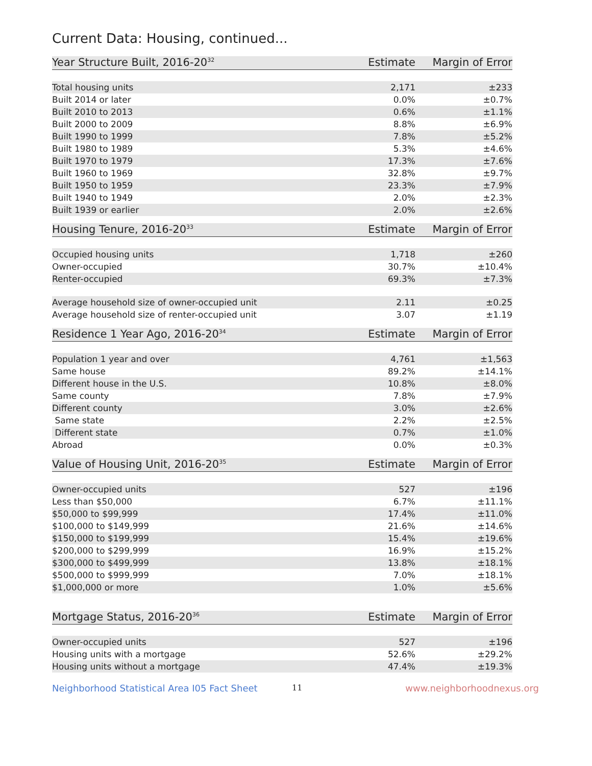Current Data: Housing, continued...
| Year Structure Built, 2016-20<sup>32</sup> | Estimate | Margin of Error |
| --- | --- | --- |
| Total housing units | 2,171 | ±233 |
| Built 2014 or later | 0.0% | ±0.7% |
| Built 2010 to 2013 | 0.6% | ±1.1% |
| Built 2000 to 2009 | 8.8% | ±6.9% |
| Built 1990 to 1999 | 7.8% | ±5.2% |
| Built 1980 to 1989 | 5.3% | ±4.6% |
| Built 1970 to 1979 | 17.3% | ±7.6% |
| Built 1960 to 1969 | 32.8% | ±9.7% |
| Built 1950 to 1959 | 23.3% | ±7.9% |
| Built 1940 to 1949 | 2.0% | ±2.3% |
| Built 1939 or earlier | 2.0% | ±2.6% |
| Housing Tenure, 2016-20<sup>33</sup> | Estimate | Margin of Error |
| --- | --- | --- |
| Occupied housing units | 1,718 | ±260 |
| Owner-occupied | 30.7% | ±10.4% |
| Renter-occupied | 69.3% | ±7.3% |
| Average household size of owner-occupied unit | 2.11 | ±0.25 |
| Average household size of renter-occupied unit | 3.07 | ±1.19 |
| Residence 1 Year Ago, 2016-20<sup>34</sup> | Estimate | Margin of Error |
| --- | --- | --- |
| Population 1 year and over | 4,761 | ±1,563 |
| Same house | 89.2% | ±14.1% |
| Different house in the U.S. | 10.8% | ±8.0% |
| Same county | 7.8% | ±7.9% |
| Different county | 3.0% | ±2.6% |
| Same state | 2.2% | ±2.5% |
| Different state | 0.7% | ±1.0% |
| Abroad | 0.0% | ±0.3% |
| Value of Housing Unit, 2016-20<sup>35</sup> | Estimate | Margin of Error |
| --- | --- | --- |
| Owner-occupied units | 527 | ±196 |
| Less than $50,000 | 6.7% | ±11.1% |
| $50,000 to $99,999 | 17.4% | ±11.0% |
| $100,000 to $149,999 | 21.6% | ±14.6% |
| $150,000 to $199,999 | 15.4% | ±19.6% |
| $200,000 to $299,999 | 16.9% | ±15.2% |
| $300,000 to $499,999 | 13.8% | ±18.1% |
| $500,000 to $999,999 | 7.0% | ±18.1% |
| $1,000,000 or more | 1.0% | ±5.6% |
| Mortgage Status, 2016-20<sup>36</sup> | Estimate | Margin of Error |
| --- | --- | --- |
| Owner-occupied units | 527 | ±196 |
| Housing units with a mortgage | 52.6% | ±29.2% |
| Housing units without a mortgage | 47.4% | ±19.3% |
Neighborhood Statistical Area I05 Fact Sheet 11 www.neighborhoodnexus.org